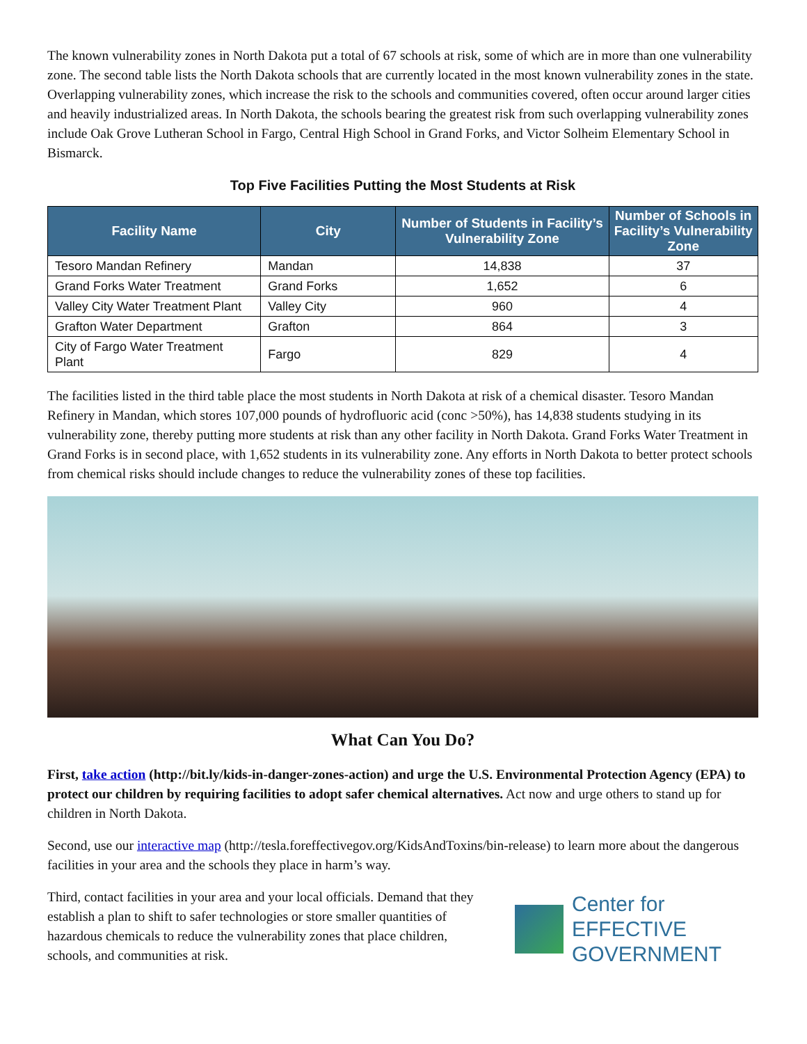The known vulnerability zones in North Dakota put a total of 67 schools at risk, some of which are in more than one vulnerability zone. The second table lists the North Dakota schools that are currently located in the most known vulnerability zones in the state. Overlapping vulnerability zones, which increase the risk to the schools and communities covered, often occur around larger cities and heavily industrialized areas. In North Dakota, the schools bearing the greatest risk from such overlapping vulnerability zones include Oak Grove Lutheran School in Fargo, Central High School in Grand Forks, and Victor Solheim Elementary School in Bismarck.
Top Five Facilities Putting the Most Students at Risk
| Facility Name | City | Number of Students in Facility’s Vulnerability Zone | Number of Schools in Facility’s Vulnerability Zone |
| --- | --- | --- | --- |
| Tesoro Mandan Refinery | Mandan | 14,838 | 37 |
| Grand Forks Water Treatment | Grand Forks | 1,652 | 6 |
| Valley City Water Treatment Plant | Valley City | 960 | 4 |
| Grafton Water Department | Grafton | 864 | 3 |
| City of Fargo Water Treatment Plant | Fargo | 829 | 4 |
The facilities listed in the third table place the most students in North Dakota at risk of a chemical disaster. Tesoro Mandan Refinery in Mandan, which stores 107,000 pounds of hydrofluoric acid (conc >50%), has 14,838 students studying in its vulnerability zone, thereby putting more students at risk than any other facility in North Dakota. Grand Forks Water Treatment in Grand Forks is in second place, with 1,652 students in its vulnerability zone. Any efforts in North Dakota to better protect schools from chemical risks should include changes to reduce the vulnerability zones of these top facilities.
What Can You Do?
First, take action (http://bit.ly/kids-in-danger-zones-action) and urge the U.S. Environmental Protection Agency (EPA) to protect our children by requiring facilities to adopt safer chemical alternatives. Act now and urge others to stand up for children in North Dakota.
Second, use our interactive map (http://tesla.foreffectivegov.org/KidsAndToxins/bin-release) to learn more about the dangerous facilities in your area and the schools they place in harm’s way.
Third, contact facilities in your area and your local officials. Demand that they establish a plan to shift to safer technologies or store smaller quantities of hazardous chemicals to reduce the vulnerability zones that place children, schools, and communities at risk.
Center for
EFFECTIVE
GOVERNMENT